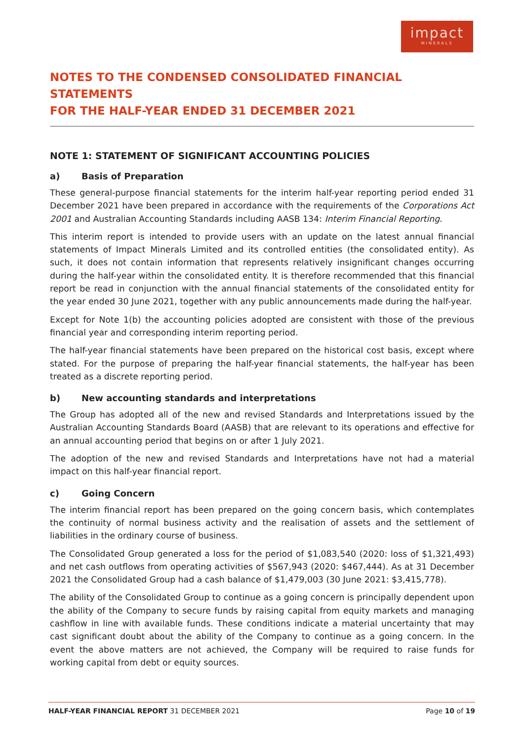impact
MINERALS
NOTES TO THE CONDENSED CONSOLIDATED FINANCIAL STATEMENTS
FOR THE HALF-YEAR ENDED 31 DECEMBER 2021
NOTE 1: STATEMENT OF SIGNIFICANT ACCOUNTING POLICIES
a) Basis of Preparation
These general-purpose financial statements for the interim half-year reporting period ended 31 December 2021 have been prepared in accordance with the requirements of the Corporations Act 2001 and Australian Accounting Standards including AASB 134: Interim Financial Reporting.
This interim report is intended to provide users with an update on the latest annual financial statements of Impact Minerals Limited and its controlled entities (the consolidated entity). As such, it does not contain information that represents relatively insignificant changes occurring during the half-year within the consolidated entity. It is therefore recommended that this financial report be read in conjunction with the annual financial statements of the consolidated entity for the year ended 30 June 2021, together with any public announcements made during the half-year.
Except for Note 1(b) the accounting policies adopted are consistent with those of the previous financial year and corresponding interim reporting period.
The half-year financial statements have been prepared on the historical cost basis, except where stated. For the purpose of preparing the half-year financial statements, the half-year has been treated as a discrete reporting period.
b) New accounting standards and interpretations
The Group has adopted all of the new and revised Standards and Interpretations issued by the Australian Accounting Standards Board (AASB) that are relevant to its operations and effective for an annual accounting period that begins on or after 1 July 2021.
The adoption of the new and revised Standards and Interpretations have not had a material impact on this half-year financial report.
c) Going Concern
The interim financial report has been prepared on the going concern basis, which contemplates the continuity of normal business activity and the realisation of assets and the settlement of liabilities in the ordinary course of business.
The Consolidated Group generated a loss for the period of $1,083,540 (2020: loss of $1,321,493) and net cash outflows from operating activities of $567,943 (2020: $467,444). As at 31 December 2021 the Consolidated Group had a cash balance of $1,479,003 (30 June 2021: $3,415,778).
The ability of the Consolidated Group to continue as a going concern is principally dependent upon the ability of the Company to secure funds by raising capital from equity markets and managing cashflow in line with available funds. These conditions indicate a material uncertainty that may cast significant doubt about the ability of the Company to continue as a going concern. In the event the above matters are not achieved, the Company will be required to raise funds for working capital from debt or equity sources.
HALF-YEAR FINANCIAL REPORT 31 DECEMBER 2021
Page 10 of 19